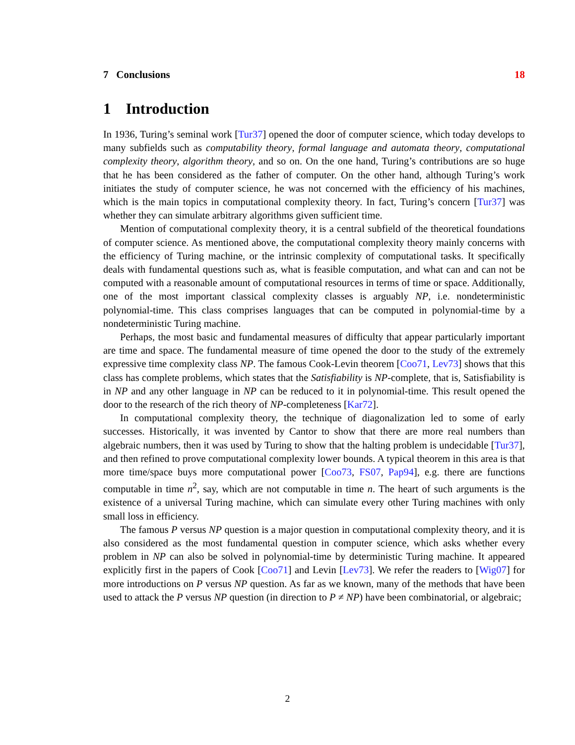7 Conclusions 18
1 Introduction
In 1936, Turing’s seminal work [Tur37] opened the door of computer science, which today develops to many subfields such as computability theory, formal language and automata theory, computational complexity theory, algorithm theory, and so on. On the one hand, Turing’s contributions are so huge that he has been considered as the father of computer. On the other hand, although Turing’s work initiates the study of computer science, he was not concerned with the efficiency of his machines, which is the main topics in computational complexity theory. In fact, Turing’s concern [Tur37] was whether they can simulate arbitrary algorithms given sufficient time.
Mention of computational complexity theory, it is a central subfield of the theoretical foundations of computer science. As mentioned above, the computational complexity theory mainly concerns with the efficiency of Turing machine, or the intrinsic complexity of computational tasks. It specifically deals with fundamental questions such as, what is feasible computation, and what can and can not be computed with a reasonable amount of computational resources in terms of time or space. Additionally, one of the most important classical complexity classes is arguably NP, i.e. nondeterministic polynomial-time. This class comprises languages that can be computed in polynomial-time by a nondeterministic Turing machine.
Perhaps, the most basic and fundamental measures of difficulty that appear particularly important are time and space. The fundamental measure of time opened the door to the study of the extremely expressive time complexity class NP. The famous Cook-Levin theorem [Coo71, Lev73] shows that this class has complete problems, which states that the Satisfiability is NP-complete, that is, Satisfiability is in NP and any other language in NP can be reduced to it in polynomial-time. This result opened the door to the research of the rich theory of NP-completeness [Kar72].
In computational complexity theory, the technique of diagonalization led to some of early successes. Historically, it was invented by Cantor to show that there are more real numbers than algebraic numbers, then it was used by Turing to show that the halting problem is undecidable [Tur37], and then refined to prove computational complexity lower bounds. A typical theorem in this area is that more time/space buys more computational power [Coo73, FS07, Pap94], e.g. there are functions computable in time n<sup>2</sup>, say, which are not computable in time n. The heart of such arguments is the existence of a universal Turing machine, which can simulate every other Turing machines with only small loss in efficiency.
The famous P versus NP question is a major question in computational complexity theory, and it is also considered as the most fundamental question in computer science, which asks whether every problem in NP can also be solved in polynomial-time by deterministic Turing machine. It appeared explicitly first in the papers of Cook [Coo71] and Levin [Lev73]. We refer the readers to [Wig07] for more introductions on P versus NP question. As far as we known, many of the methods that have been used to attack the P versus NP question (in direction to P ≠ NP) have been combinatorial, or algebraic;
2